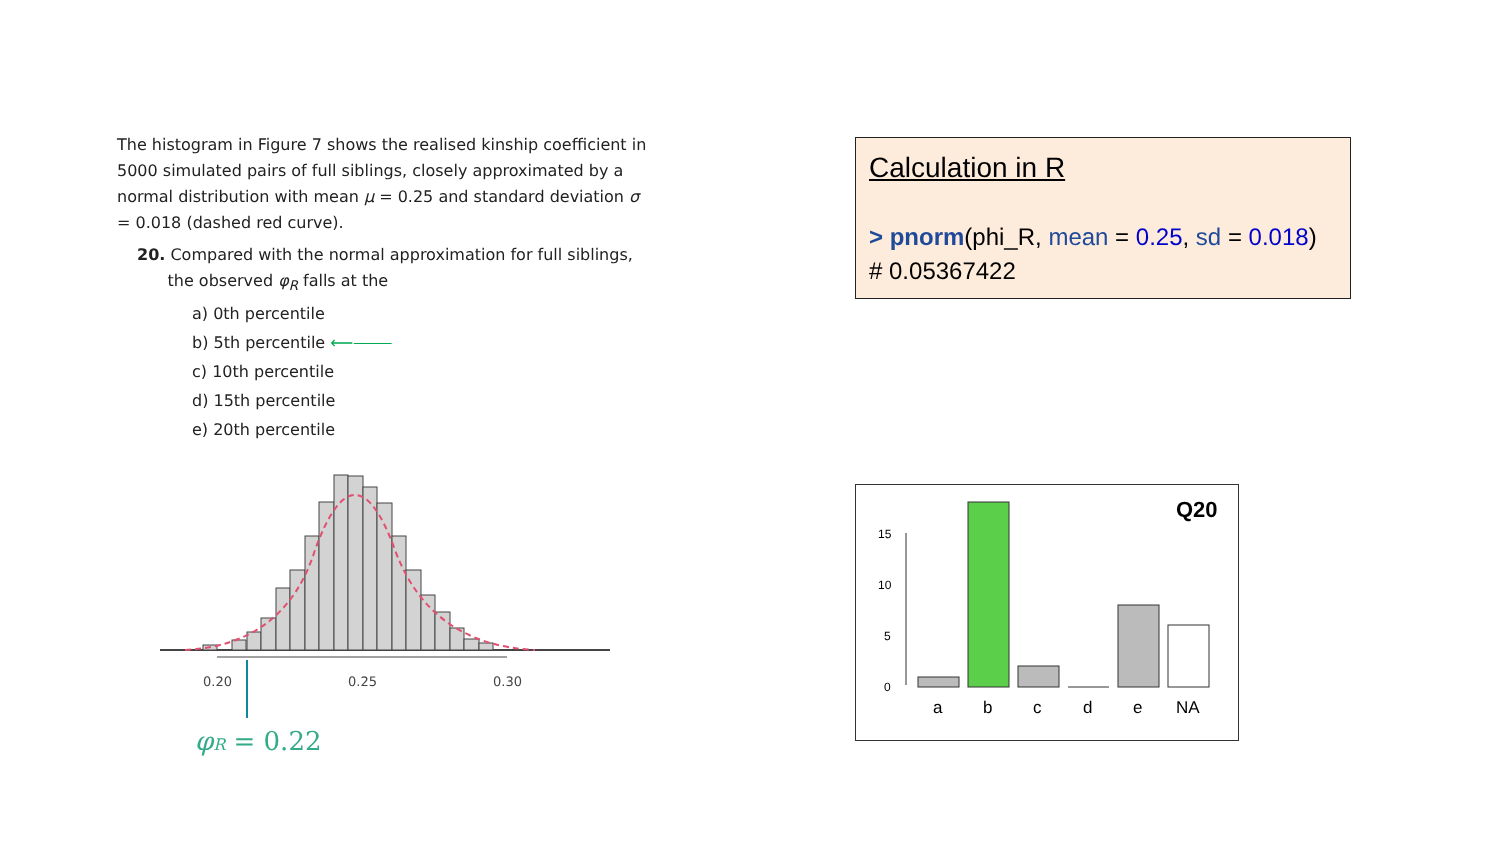The histogram in Figure 7 shows the realised kinship coefficient in 5000 simulated pairs of full siblings, closely approximated by a normal distribution with mean μ = 0.25 and standard deviation σ = 0.018 (dashed red curve).
20. Compared with the normal approximation for full siblings,
the observed φ<sub>R</sub> falls at the
a) 0th percentile
b) 5th percentile ⟵⸻
c) 10th percentile
d) 15th percentile
e) 20th percentile
0.20
0.25
0.30
φR = 0.22
Calculation in R
> pnorm(phi_R, mean = 0.25, sd = 0.018)
# 0.05367422
Q20
15
10
5
0
a
b
c
d
e
NA